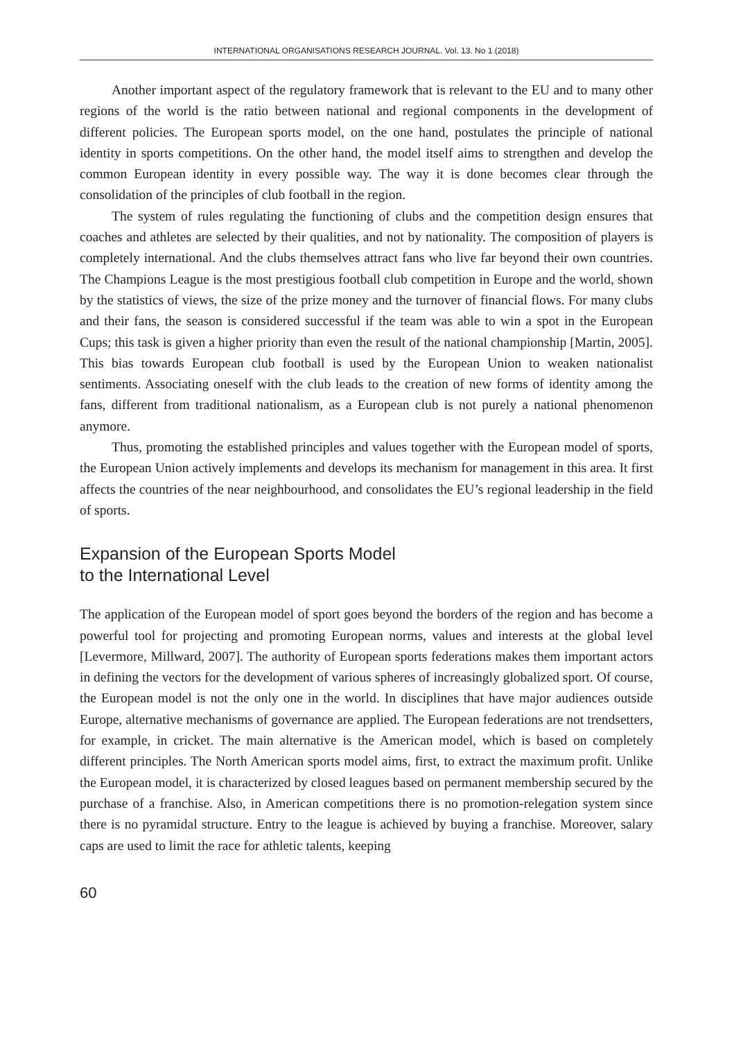INTERNATIONAL ORGANISATIONS RESEARCH JOURNAL. Vol. 13. No 1 (2018)
Another important aspect of the regulatory framework that is relevant to the EU and to many other regions of the world is the ratio between national and regional components in the development of different policies. The European sports model, on the one hand, postulates the principle of national identity in sports competitions. On the other hand, the model itself aims to strengthen and develop the common European identity in every possible way. The way it is done becomes clear through the consolidation of the principles of club football in the region.
The system of rules regulating the functioning of clubs and the competition design ensures that coaches and athletes are selected by their qualities, and not by nationality. The composition of players is completely international. And the clubs themselves attract fans who live far beyond their own countries. The Champions League is the most prestigious football club competition in Europe and the world, shown by the statistics of views, the size of the prize money and the turnover of financial flows. For many clubs and their fans, the season is considered successful if the team was able to win a spot in the European Cups; this task is given a higher priority than even the result of the national championship [Martin, 2005]. This bias towards European club football is used by the European Union to weaken nationalist sentiments. Associating oneself with the club leads to the creation of new forms of identity among the fans, different from traditional nationalism, as a European club is not purely a national phenomenon anymore.
Thus, promoting the established principles and values together with the European model of sports, the European Union actively implements and develops its mechanism for management in this area. It first affects the countries of the near neighbourhood, and consolidates the EU’s regional leadership in the field of sports.
Expansion of the European Sports Model
to the International Level
The application of the European model of sport goes beyond the borders of the region and has become a powerful tool for projecting and promoting European norms, values and interests at the global level [Levermore, Millward, 2007]. The authority of European sports federations makes them important actors in defining the vectors for the development of various spheres of increasingly globalized sport. Of course, the European model is not the only one in the world. In disciplines that have major audiences outside Europe, alternative mechanisms of governance are applied. The European federations are not trendsetters, for example, in cricket. The main alternative is the American model, which is based on completely different principles. The North American sports model aims, first, to extract the maximum profit. Unlike the European model, it is characterized by closed leagues based on permanent membership secured by the purchase of a franchise. Also, in American competitions there is no promotion-relegation system since there is no pyramidal structure. Entry to the league is achieved by buying a franchise. Moreover, salary caps are used to limit the race for athletic talents, keeping
60